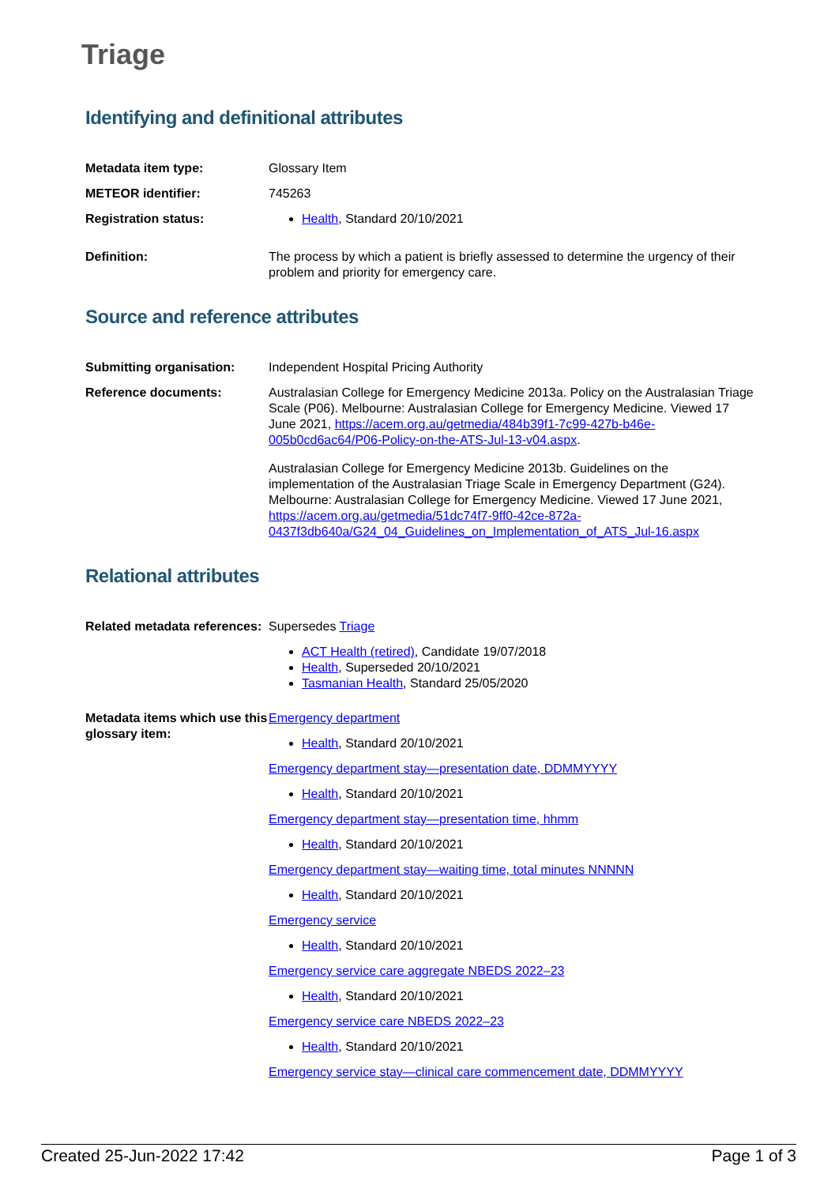Triage
Identifying and definitional attributes
| Metadata item type: | Glossary Item |
| METEOR identifier: | 745263 |
| Registration status: | Health , Standard 20/10/2021 |
| Definition: | The process by which a patient is briefly assessed to determine the urgency of their problem and priority for emergency care. |
Source and reference attributes
| Submitting organisation: | Independent Hospital Pricing Authority |
| Reference documents: | Australasian College for Emergency Medicine 2013a. Policy on the Australasian Triage Scale (P06). Melbourne: Australasian College for Emergency Medicine. Viewed 17 June 2021, https://acem.org.au/getmedia/484b39f1-7c99-427b-b46e-005b0cd6ac64/P06-Policy-on-the-ATS-Jul-13-v04.aspx . Australasian College for Emergency Medicine 2013b. Guidelines on the implementation of the Australasian Triage Scale in Emergency Department (G24). Melbourne: Australasian College for Emergency Medicine. Viewed 17 June 2021, https://acem.org.au/getmedia/51dc74f7-9ff0-42ce-872a-0437f3db640a/G24_04_Guidelines_on_Implementation_of_ATS_Jul-16.aspx |
Relational attributes
| Related metadata references: | Supersedes Triage ACT Health (retired) , Candidate 19/07/2018 Health , Superseded 20/10/2021 Tasmanian Health , Standard 25/05/2020 |
| Metadata items which use this glossary item: | Emergency department Health , Standard 20/10/2021 Emergency department stay—presentation date, DDMMYYYY Health , Standard 20/10/2021 Emergency department stay—presentation time, hhmm Health , Standard 20/10/2021 Emergency department stay—waiting time, total minutes NNNNN Health , Standard 20/10/2021 Emergency service Health , Standard 20/10/2021 Emergency service care aggregate NBEDS 2022–23 Health , Standard 20/10/2021 Emergency service care NBEDS 2022–23 Health , Standard 20/10/2021 Emergency service stay—clinical care commencement date, DDMMYYYY |
Created 25-Jun-2022 17:42 Page 1 of 3